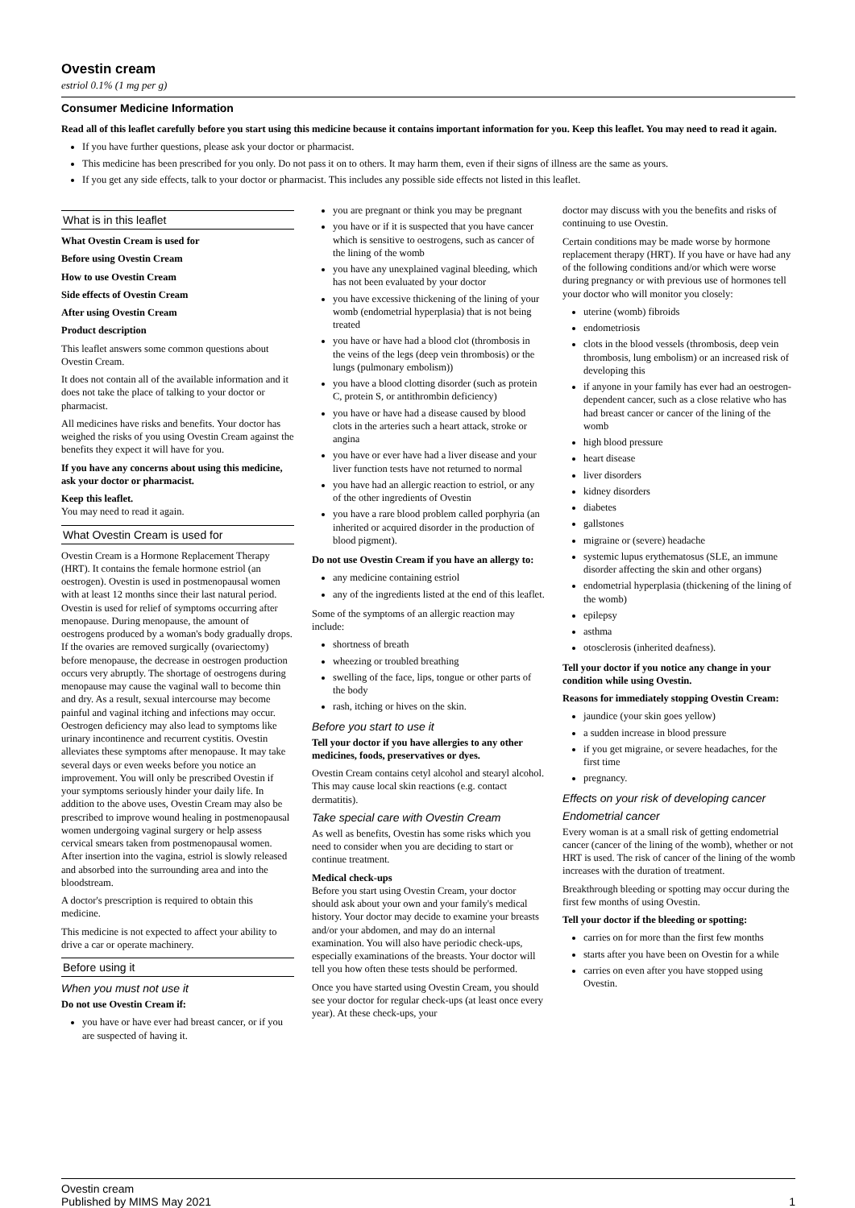Ovestin cream
estriol 0.1% (1 mg per g)
Consumer Medicine Information
Read all of this leaflet carefully before you start using this medicine because it contains important information for you. Keep this leaflet. You may need to read it again.
If you have further questions, please ask your doctor or pharmacist.
This medicine has been prescribed for you only. Do not pass it on to others. It may harm them, even if their signs of illness are the same as yours.
If you get any side effects, talk to your doctor or pharmacist. This includes any possible side effects not listed in this leaflet.
What is in this leaflet
What Ovestin Cream is used for
Before using Ovestin Cream
How to use Ovestin Cream
Side effects of Ovestin Cream
After using Ovestin Cream
Product description
This leaflet answers some common questions about Ovestin Cream.
It does not contain all of the available information and it does not take the place of talking to your doctor or pharmacist.
All medicines have risks and benefits. Your doctor has weighed the risks of you using Ovestin Cream against the benefits they expect it will have for you.
If you have any concerns about using this medicine, ask your doctor or pharmacist.
Keep this leaflet.
You may need to read it again.
What Ovestin Cream is used for
Ovestin Cream is a Hormone Replacement Therapy (HRT). It contains the female hormone estriol (an oestrogen). Ovestin is used in postmenopausal women with at least 12 months since their last natural period. Ovestin is used for relief of symptoms occurring after menopause. During menopause, the amount of oestrogens produced by a woman's body gradually drops. If the ovaries are removed surgically (ovariectomy) before menopause, the decrease in oestrogen production occurs very abruptly. The shortage of oestrogens during menopause may cause the vaginal wall to become thin and dry. As a result, sexual intercourse may become painful and vaginal itching and infections may occur. Oestrogen deficiency may also lead to symptoms like urinary incontinence and recurrent cystitis. Ovestin alleviates these symptoms after menopause. It may take several days or even weeks before you notice an improvement. You will only be prescribed Ovestin if your symptoms seriously hinder your daily life. In addition to the above uses, Ovestin Cream may also be prescribed to improve wound healing in postmenopausal women undergoing vaginal surgery or help assess cervical smears taken from postmenopausal women. After insertion into the vagina, estriol is slowly released and absorbed into the surrounding area and into the bloodstream.
A doctor's prescription is required to obtain this medicine.
This medicine is not expected to affect your ability to drive a car or operate machinery.
Before using it
When you must not use it
Do not use Ovestin Cream if:
you have or have ever had breast cancer, or if you are suspected of having it.
you are pregnant or think you may be pregnant
you have or if it is suspected that you have cancer which is sensitive to oestrogens, such as cancer of the lining of the womb
you have any unexplained vaginal bleeding, which has not been evaluated by your doctor
you have excessive thickening of the lining of your womb (endometrial hyperplasia) that is not being treated
you have or have had a blood clot (thrombosis in the veins of the legs (deep vein thrombosis) or the lungs (pulmonary embolism))
you have a blood clotting disorder (such as protein C, protein S, or antithrombin deficiency)
you have or have had a disease caused by blood clots in the arteries such a heart attack, stroke or angina
you have or ever have had a liver disease and your liver function tests have not returned to normal
you have had an allergic reaction to estriol, or any of the other ingredients of Ovestin
you have a rare blood problem called porphyria (an inherited or acquired disorder in the production of blood pigment).
Do not use Ovestin Cream if you have an allergy to:
any medicine containing estriol
any of the ingredients listed at the end of this leaflet.
Some of the symptoms of an allergic reaction may include:
shortness of breath
wheezing or troubled breathing
swelling of the face, lips, tongue or other parts of the body
rash, itching or hives on the skin.
Before you start to use it
Tell your doctor if you have allergies to any other medicines, foods, preservatives or dyes.
Ovestin Cream contains cetyl alcohol and stearyl alcohol. This may cause local skin reactions (e.g. contact dermatitis).
Take special care with Ovestin Cream
As well as benefits, Ovestin has some risks which you need to consider when you are deciding to start or continue treatment.
Medical check-ups
Before you start using Ovestin Cream, your doctor should ask about your own and your family's medical history. Your doctor may decide to examine your breasts and/or your abdomen, and may do an internal examination. You will also have periodic check-ups, especially examinations of the breasts. Your doctor will tell you how often these tests should be performed.
Once you have started using Ovestin Cream, you should see your doctor for regular check-ups (at least once every year). At these check-ups, your
doctor may discuss with you the benefits and risks of continuing to use Ovestin.
Certain conditions may be made worse by hormone replacement therapy (HRT). If you have or have had any of the following conditions and/or which were worse during pregnancy or with previous use of hormones tell your doctor who will monitor you closely:
uterine (womb) fibroids
endometriosis
clots in the blood vessels (thrombosis, deep vein thrombosis, lung embolism) or an increased risk of developing this
if anyone in your family has ever had an oestrogen-dependent cancer, such as a close relative who has had breast cancer or cancer of the lining of the womb
high blood pressure
heart disease
liver disorders
kidney disorders
diabetes
gallstones
migraine or (severe) headache
systemic lupus erythematosus (SLE, an immune disorder affecting the skin and other organs)
endometrial hyperplasia (thickening of the lining of the womb)
epilepsy
asthma
otosclerosis (inherited deafness).
Tell your doctor if you notice any change in your condition while using Ovestin.
Reasons for immediately stopping Ovestin Cream:
jaundice (your skin goes yellow)
a sudden increase in blood pressure
if you get migraine, or severe headaches, for the first time
pregnancy.
Effects on your risk of developing cancer
Endometrial cancer
Every woman is at a small risk of getting endometrial cancer (cancer of the lining of the womb), whether or not HRT is used. The risk of cancer of the lining of the womb increases with the duration of treatment.
Breakthrough bleeding or spotting may occur during the first few months of using Ovestin.
Tell your doctor if the bleeding or spotting:
carries on for more than the first few months
starts after you have been on Ovestin for a while
carries on even after you have stopped using Ovestin.
Ovestin cream
Published by MIMS May 2021
1